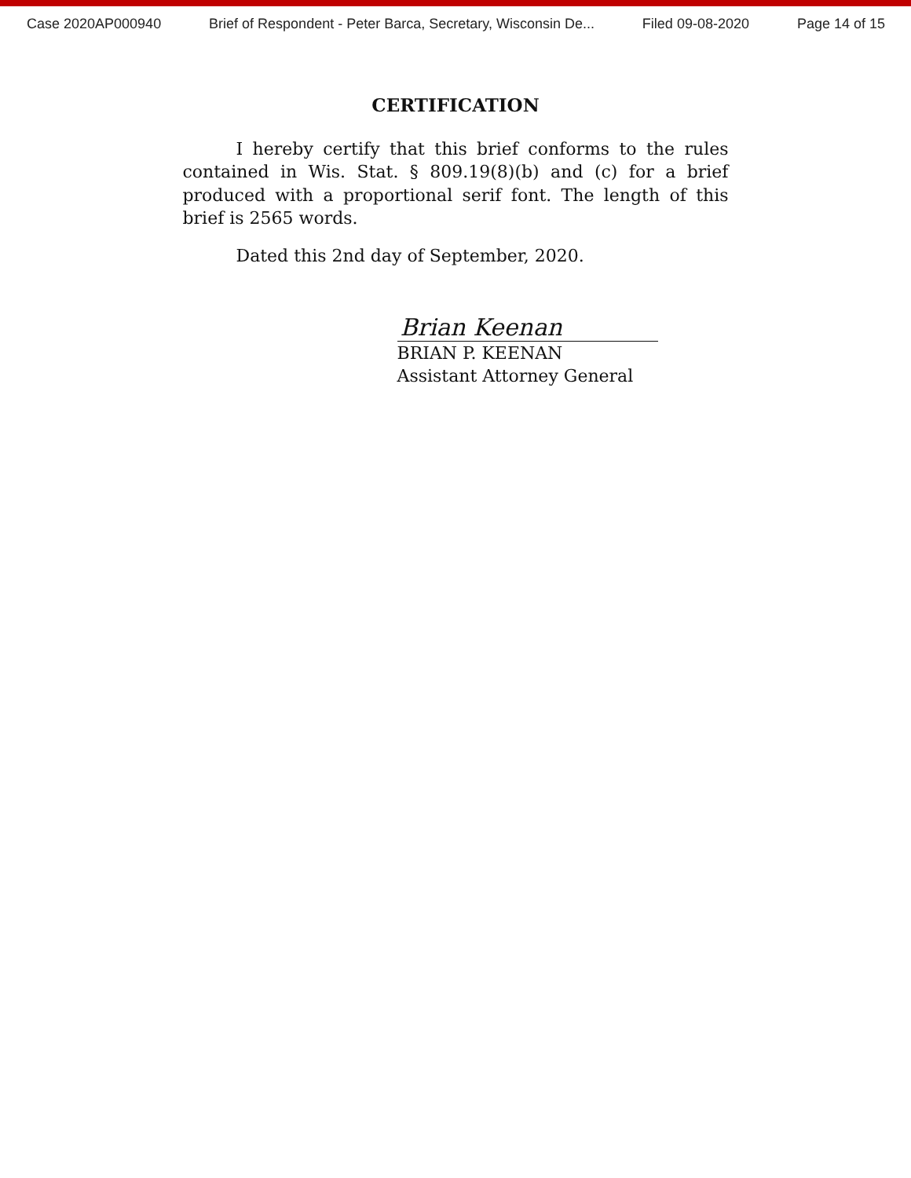Case 2020AP000940 Brief of Respondent - Peter Barca, Secretary, Wisconsin De... Filed 09-08-2020 Page 14 of 15
CERTIFICATION
I hereby certify that this brief conforms to the rules contained in Wis. Stat. § 809.19(8)(b) and (c) for a brief produced with a proportional serif font. The length of this brief is 2565 words.
Dated this 2nd day of September, 2020.
Brian Keenan
BRIAN P. KEENAN
Assistant Attorney General